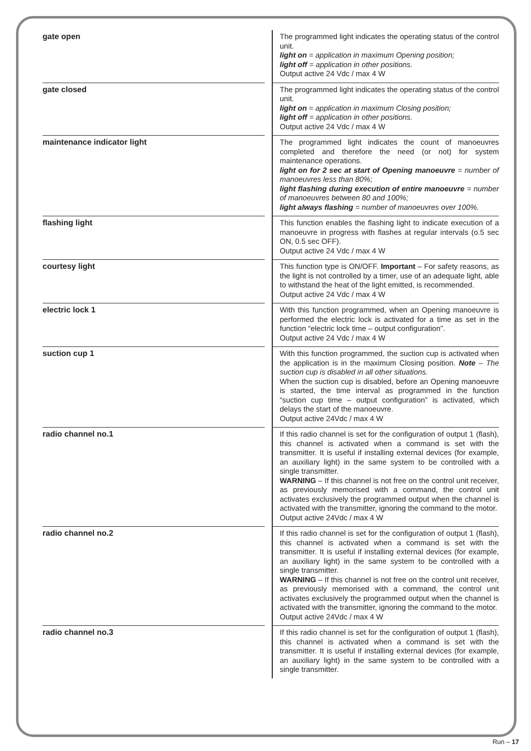| gate open | | The programmed light indicates the operating status of the control unit. light on = application in maximum Opening position; light off = application in other positions. Output active 24 Vdc / max 4 W |
| gate closed | | The programmed light indicates the operating status of the control unit. light on = application in maximum Closing position; light off = application in other positions. Output active 24 Vdc / max 4 W |
| maintenance indicator light | | The programmed light indicates the count of manoeuvres completed and therefore the need (or not) for system maintenance operations. light on for 2 sec at start of Opening manoeuvre = number of manoeuvres less than 80%; light flashing during execution of entire manoeuvre = number of manoeuvres between 80 and 100%; light always flashing = number of manoeuvres over 100%. |
| flashing light | | This function enables the flashing light to indicate execution of a manoeuvre in progress with flashes at regular intervals (o.5 sec ON, 0.5 sec OFF). Output active 24 Vdc / max 4 W |
| courtesy light | | This function type is ON/OFF. Important – For safety reasons, as the light is not controlled by a timer, use of an adequate light, able to withstand the heat of the light emitted, is recommended. Output active 24 Vdc / max 4 W |
| electric lock 1 | | With this function programmed, when an Opening manoeuvre is performed the electric lock is activated for a time as set in the function “electric lock time – output configuration”. Output active 24 Vdc / max 4 W |
| suction cup 1 | | With this function programmed, the suction cup is activated when the application is in the maximum Closing position. Note – The suction cup is disabled in all other situations. When the suction cup is disabled, before an Opening manoeuvre is started, the time interval as programmed in the function “suction cup time – output configuration” is activated, which delays the start of the manoeuvre. Output active 24Vdc / max 4 W |
| radio channel no.1 | | If this radio channel is set for the configuration of output 1 (flash), this channel is activated when a command is set with the transmitter. It is useful if installing external devices (for example, an auxiliary light) in the same system to be controlled with a single transmitter. WARNING – If this channel is not free on the control unit receiver, as previously memorised with a command, the control unit activates exclusively the programmed output when the channel is activated with the transmitter, ignoring the command to the motor. Output active 24Vdc / max 4 W |
| radio channel no.2 | | If this radio channel is set for the configuration of output 1 (flash), this channel is activated when a command is set with the transmitter. It is useful if installing external devices (for example, an auxiliary light) in the same system to be controlled with a single transmitter. WARNING – If this channel is not free on the control unit receiver, as previously memorised with a command, the control unit activates exclusively the programmed output when the channel is activated with the transmitter, ignoring the command to the motor. Output active 24Vdc / max 4 W |
| radio channel no.3 | | If this radio channel is set for the configuration of output 1 (flash), this channel is activated when a command is set with the transmitter. It is useful if installing external devices (for example, an auxiliary light) in the same system to be controlled with a single transmitter. |
Run – 17